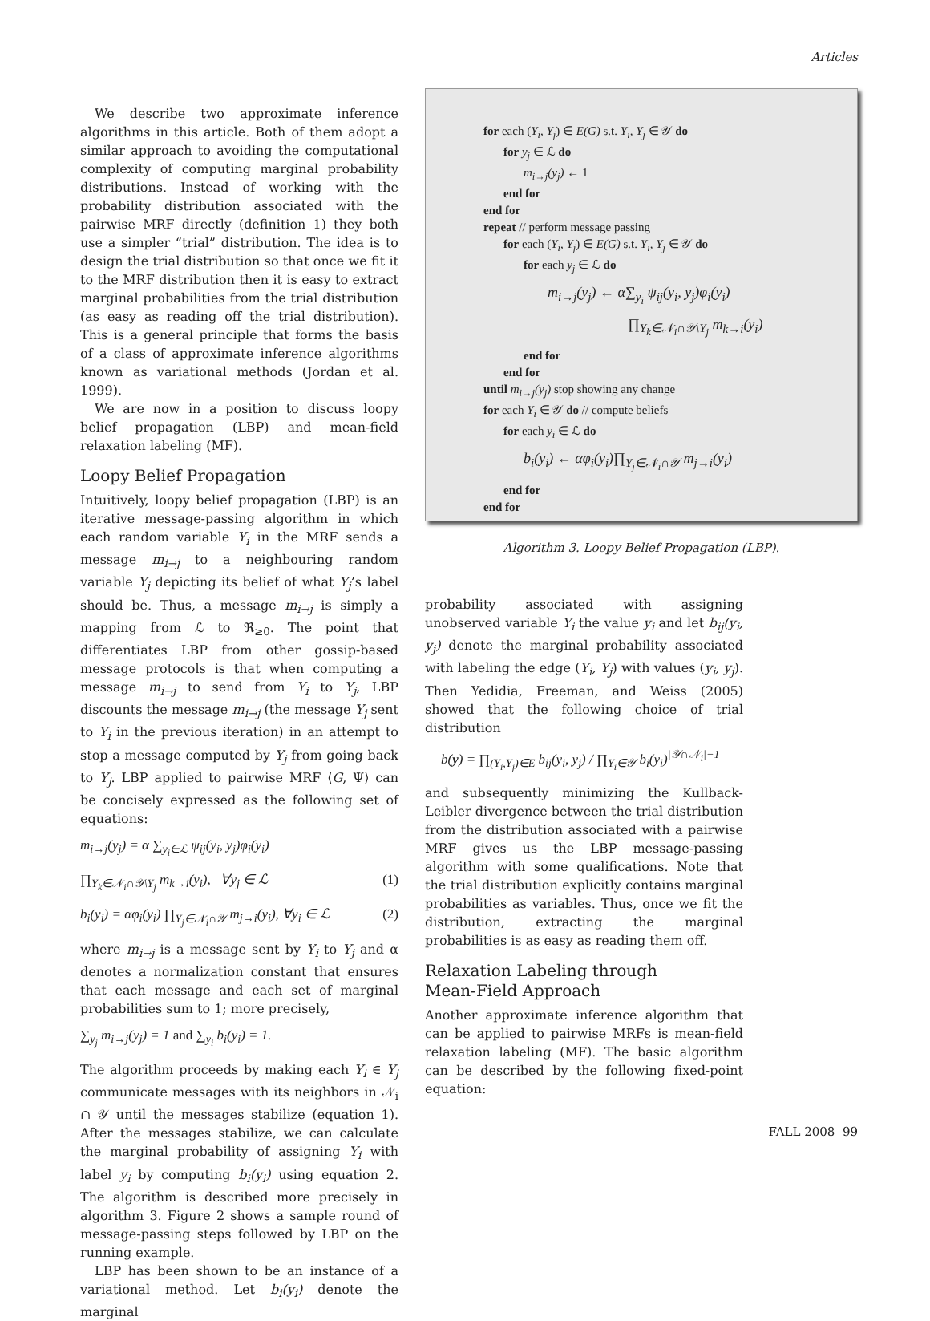Articles
We describe two approximate inference algorithms in this article. Both of them adopt a similar approach to avoiding the computational complexity of computing marginal probability distributions. Instead of working with the probability distribution associated with the pairwise MRF directly (definition 1) they both use a simpler “trial” distribution. The idea is to design the trial distribution so that once we fit it to the MRF distribution then it is easy to extract marginal probabilities from the trial distribution (as easy as reading off the trial distribution). This is a general principle that forms the basis of a class of approximate inference algorithms known as variational methods (Jordan et al. 1999).
We are now in a position to discuss loopy belief propagation (LBP) and mean-field relaxation labeling (MF).
Loopy Belief Propagation
Intuitively, loopy belief propagation (LBP) is an iterative message-passing algorithm in which each random variable Y<sub>i</sub> in the MRF sends a message m<sub>i→j</sub> to a neighbouring random variable Y<sub>j</sub> depicting its belief of what Y<sub>j</sub>’s label should be. Thus, a message m<sub>i→j</sub> is simply a mapping from ℒ to ℜ<sub>≥0</sub>. The point that differentiates LBP from other gossip-based message protocols is that when computing a message m<sub>i→j</sub> to send from Y<sub>i</sub> to Y<sub>j</sub>, LBP discounts the message m<sub>i→j</sub> (the message Y<sub>j</sub> sent to Y<sub>i</sub> in the previous iteration) in an attempt to stop a message computed by Y<sub>j</sub> from going back to Y<sub>j</sub>. LBP applied to pairwise MRF ⟨G, Ψ⟩ can be concisely expressed as the following set of equations:
m<sub>i→j</sub>(y<sub>j</sub>) = α ∑<sub>y<sub>i</sub>∈ℒ</sub> ψ<sub>ij</sub>(y<sub>i</sub>, y<sub>j</sub>)φ<sub>i</sub>(y<sub>i</sub>)
∏<sub>Y<sub>k</sub>∈𝒩<sub>i</sub>∩𝒴\Y<sub>j</sub></sub> m<sub>k→i</sub>(y<sub>i</sub>), ∀y<sub>j</sub> ∈ ℒ (1)
b<sub>i</sub>(y<sub>i</sub>) = αφ<sub>i</sub>(y<sub>i</sub>) ∏<sub>Y<sub>j</sub>∈𝒩<sub>i</sub>∩𝒴</sub> m<sub>j→i</sub>(y<sub>i</sub>), ∀y<sub>i</sub> ∈ ℒ (2)
where m<sub>i→j</sub> is a message sent by Y<sub>i</sub> to Y<sub>j</sub> and α denotes a normalization constant that ensures that each message and each set of marginal probabilities sum to 1; more precisely,
∑<sub>y<sub>j</sub></sub> m<sub>i→j</sub>(y<sub>j</sub>) = 1 and ∑<sub>y<sub>i</sub></sub> b<sub>i</sub>(y<sub>i</sub>) = 1.
The algorithm proceeds by making each Y<sub>i</sub> ∈ Y<sub>j</sub> communicate messages with its neighbors in 𝒩<sub>i</sub> ∩ 𝒴 until the messages stabilize (equation 1). After the messages stabilize, we can calculate the marginal probability of assigning Y<sub>i</sub> with label y<sub>i</sub> by computing b<sub>i</sub>(y<sub>i</sub>) using equation 2. The algorithm is described more precisely in algorithm 3. Figure 2 shows a sample round of message-passing steps followed by LBP on the running example.
LBP has been shown to be an instance of a variational method. Let b<sub>i</sub>(y<sub>i</sub>) denote the marginal
for each (Y<sub>i</sub>, Y<sub>j</sub>) ∈ E(G) s.t. Y<sub>i</sub>, Y<sub>j</sub> ∈ 𝒴 do
for y<sub>j</sub> ∈ ℒ do
m<sub>i→j</sub>(y<sub>j</sub>) ← 1
end for
end for
repeat // perform message passing
for each (Y<sub>i</sub>, Y<sub>j</sub>) ∈ E(G) s.t. Y<sub>i</sub>, Y<sub>j</sub> ∈ 𝒴 do
for each y<sub>j</sub> ∈ ℒ do
m<sub>i→j</sub>(y<sub>j</sub>) ← α∑<sub>y<sub>i</sub></sub> ψ<sub>ij</sub>(y<sub>i</sub>, y<sub>j</sub>)φ<sub>i</sub>(y<sub>i</sub>)
∏<sub>Y<sub>k</sub>∈𝒩<sub>i</sub>∩𝒴\Y<sub>j</sub></sub> m<sub>k→i</sub>(y<sub>i</sub>)
end for
end for
until m<sub>i→j</sub>(y<sub>j</sub>) stop showing any change
for each Y<sub>i</sub> ∈ 𝒴 do // compute beliefs
for each y<sub>i</sub> ∈ ℒ do
b<sub>i</sub>(y<sub>i</sub>) ← αφ<sub>i</sub>(y<sub>i</sub>)∏<sub>Y<sub>j</sub>∈𝒩<sub>i</sub>∩𝒴</sub> m<sub>j→i</sub>(y<sub>i</sub>)
end for
end for
Algorithm 3. Loopy Belief Propagation (LBP).
probability associated with assigning unobserved variable Y<sub>i</sub> the value y<sub>i</sub> and let b<sub>ij</sub>(y<sub>i</sub>, y<sub>j</sub>) denote the marginal probability associated with labeling the edge (Y<sub>i</sub>, Y<sub>j</sub>) with values (y<sub>i</sub>, y<sub>j</sub>). Then Yedidia, Freeman, and Weiss (2005) showed that the following choice of trial distribution
b(y) = ∏<sub>(Y<sub>i</sub>,Y<sub>j</sub>)∈E</sub> b<sub>ij</sub>(y<sub>i</sub>, y<sub>j</sub>) / ∏<sub>Y<sub>i</sub>∈𝒴</sub> b<sub>i</sub>(y<sub>i</sub>)<sup>|𝒴∩𝒩<sub>i</sub>|−1</sup>
and subsequently minimizing the Kullback-Leibler divergence between the trial distribution from the distribution associated with a pairwise MRF gives us the LBP message-passing algorithm with some qualifications. Note that the trial distribution explicitly contains marginal probabilities as variables. Thus, once we fit the distribution, extracting the marginal probabilities is as easy as reading them off.
Relaxation Labeling through
Mean-Field Approach
Another approximate inference algorithm that can be applied to pairwise MRFs is mean-field relaxation labeling (MF). The basic algorithm can be described by the following fixed-point equation:
FALL 2008 99